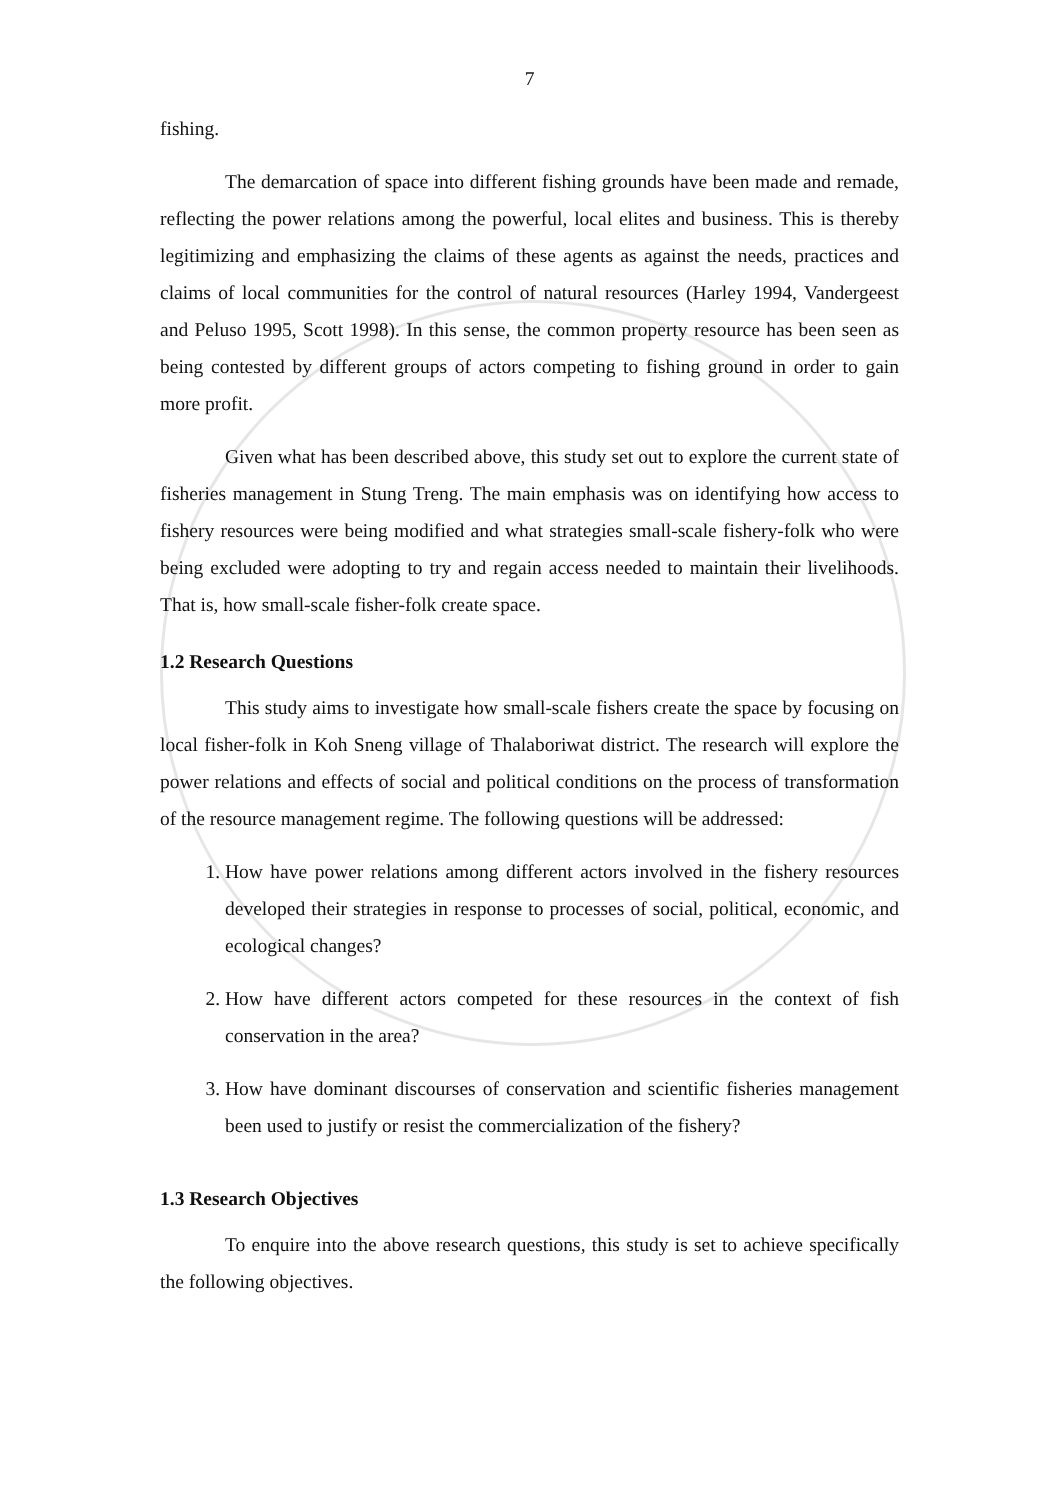7
fishing.
The demarcation of space into different fishing grounds have been made and remade, reflecting the power relations among the powerful, local elites and business. This is thereby legitimizing and emphasizing the claims of these agents as against the needs, practices and claims of local communities for the control of natural resources (Harley 1994, Vandergeest and Peluso 1995, Scott 1998). In this sense, the common property resource has been seen as being contested by different groups of actors competing to fishing ground in order to gain more profit.
Given what has been described above, this study set out to explore the current state of fisheries management in Stung Treng. The main emphasis was on identifying how access to fishery resources were being modified and what strategies small-scale fishery-folk who were being excluded were adopting to try and regain access needed to maintain their livelihoods. That is, how small-scale fisher-folk create space.
1.2 Research Questions
This study aims to investigate how small-scale fishers create the space by focusing on local fisher-folk in Koh Sneng village of Thalaboriwat district. The research will explore the power relations and effects of social and political conditions on the process of transformation of the resource management regime. The following questions will be addressed:
1. How have power relations among different actors involved in the fishery resources developed their strategies in response to processes of social, political, economic, and ecological changes?
2. How have different actors competed for these resources in the context of fish conservation in the area?
3. How have dominant discourses of conservation and scientific fisheries management been used to justify or resist the commercialization of the fishery?
1.3 Research Objectives
To enquire into the above research questions, this study is set to achieve specifically the following objectives.